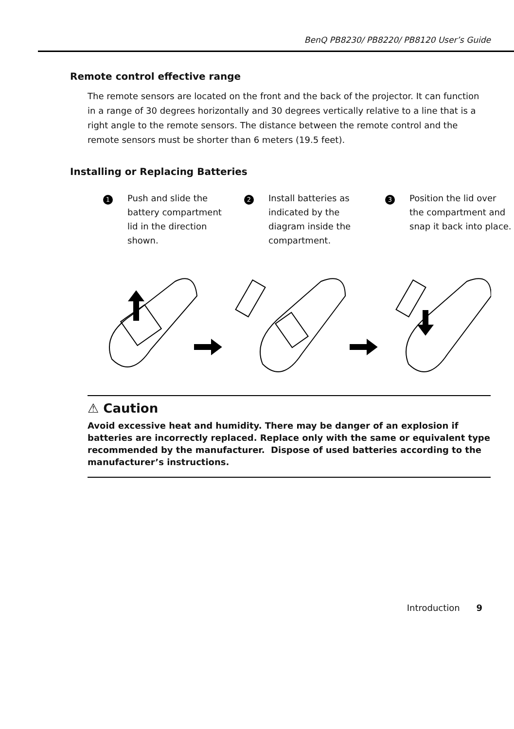BenQ PB8230/ PB8220/ PB8120 User’s Guide
Remote control effective range
The remote sensors are located on the front and the back of the projector. It can function in a range of 30 degrees horizontally and 30 degrees vertically relative to a line that is a right angle to the remote sensors. The distance between the remote control and the remote sensors must be shorter than 6 meters (19.5 feet).
Installing or Replacing Batteries
1
Push and slide the battery compartment lid in the direction shown.
2
Install batteries as indicated by the diagram inside the compartment.
3
Position the lid over the compartment and snap it back into place.
⚠ Caution
Avoid excessive heat and humidity. There may be danger of an explosion if batteries are incorrectly replaced. Replace only with the same or equivalent type recommended by the manufacturer. Dispose of used batteries according to the manufacturer’s instructions.
Introduction 9